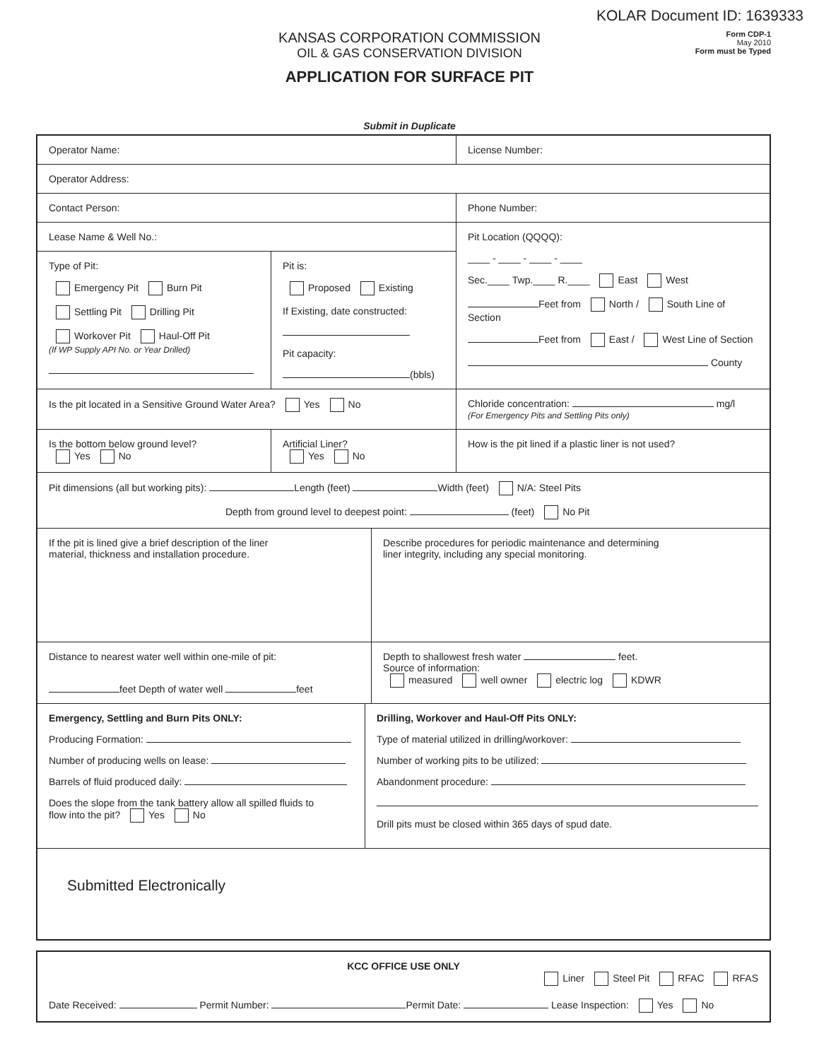KOLAR Document ID: 1639333
Form CDP-1
May 2010
Form must be Typed
KANSAS CORPORATION COMMISSION
OIL & GAS CONSERVATION DIVISION
APPLICATION FOR SURFACE PIT
Submit in Duplicate
Operator Name: License Number:
Operator Address:
Contact Person: Phone Number:
Lease Name & Well No.:
Type of Pit:
Emergency Pit Burn Pit
Settling Pit Drilling Pit
Workover Pit Haul-Off Pit
(If WP Supply API No. or Year Drilled)
Pit is:
Proposed Existing
If Existing, date constructed:
Pit capacity:
(bbls)
Pit Location (QQQQ):
____ - ____ - ____ - ____
Sec.____ Twp.____ R.____ East West
Feet from North / South Line of Section
Feet from East / West Line of Section
County
Is the pit located in a Sensitive Ground Water Area? Yes No Chloride concentration: mg/l
(For Emergency Pits and Settling Pits only)
Is the bottom below ground level?
Yes No
Artificial Liner?
Yes No
How is the pit lined if a plastic liner is not used?
Pit dimensions (all but working pits): Length (feet) Width (feet) N/A: Steel Pits
Depth from ground level to deepest point: (feet) No Pit
If the pit is lined give a brief description of the liner
material, thickness and installation procedure.
Describe procedures for periodic maintenance and determining
liner integrity, including any special monitoring.
Distance to nearest water well within one-mile of pit:
feet Depth of water well feet
Depth to shallowest fresh water feet.
Source of information:
measured well owner electric log KDWR
Emergency, Settling and Burn Pits ONLY:
Producing Formation:
Number of producing wells on lease:
Barrels of fluid produced daily:
Does the slope from the tank battery allow all spilled fluids to
flow into the pit? Yes No
Drilling, Workover and Haul-Off Pits ONLY:
Type of material utilized in drilling/workover:
Number of working pits to be utilized:
Abandonment procedure:
Drill pits must be closed within 365 days of spud date.
Submitted Electronically
KCC OFFICE USE ONLY
Liner Steel Pit RFAC RFAS
Date Received: Permit Number: Permit Date: Lease Inspection: Yes No